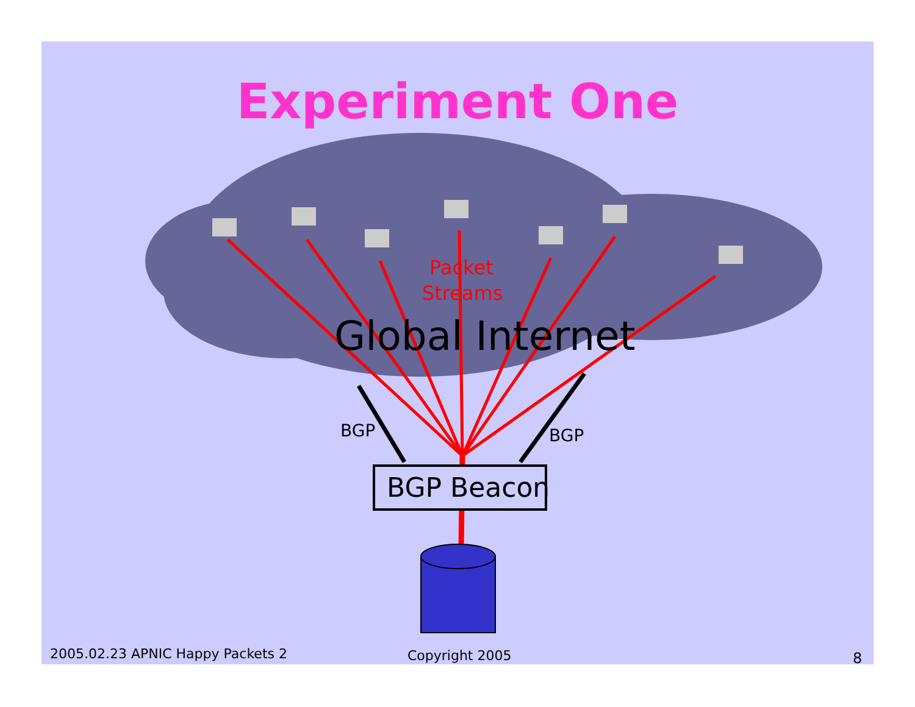Experiment One
Packet
Streams
Global Internet
BGP BGP
BGP Beacon
2005.02.23 APNIC Happy Packets 2 Copyright 2005 8